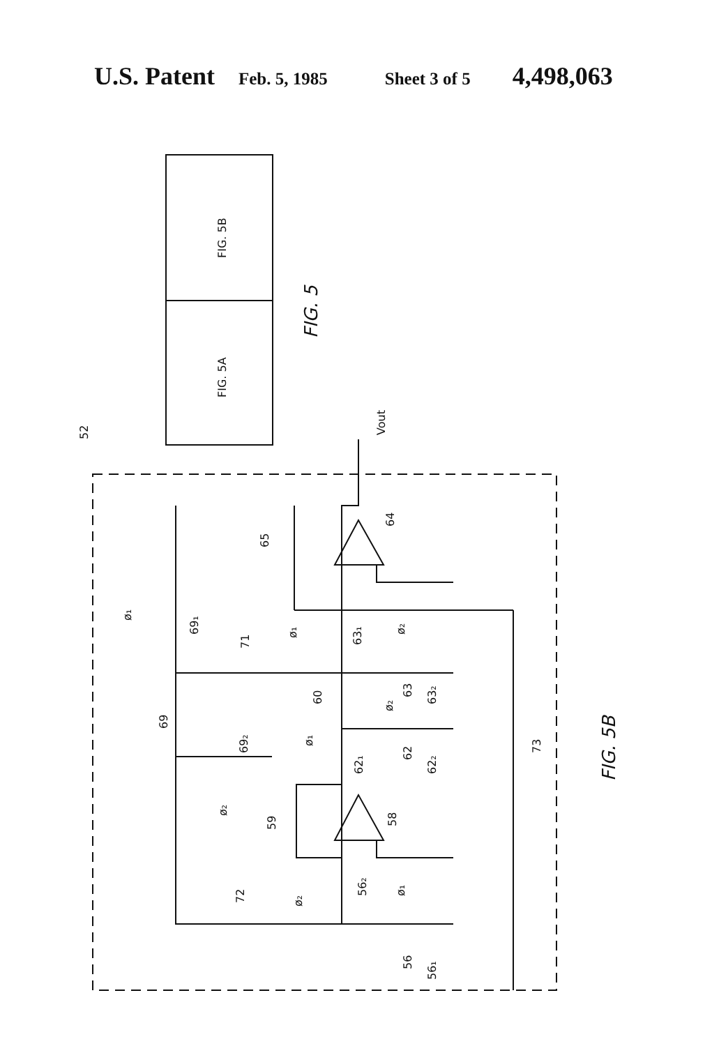U.S. Patent Feb. 5, 1985 Sheet 3 of 5 4,498,063
FIG. 5B
FIG. 5A
FIG. 5
FIG. 5B
Vout
52
64
65
69₁
ø₁
71
63₁
ø₁
ø₂
63
63₂
60
69
69₂
ø₂
ø₁
62₁
ø₂
62
62₂
73
59
58
72
56₂
ø₂
ø₁
56
56₁